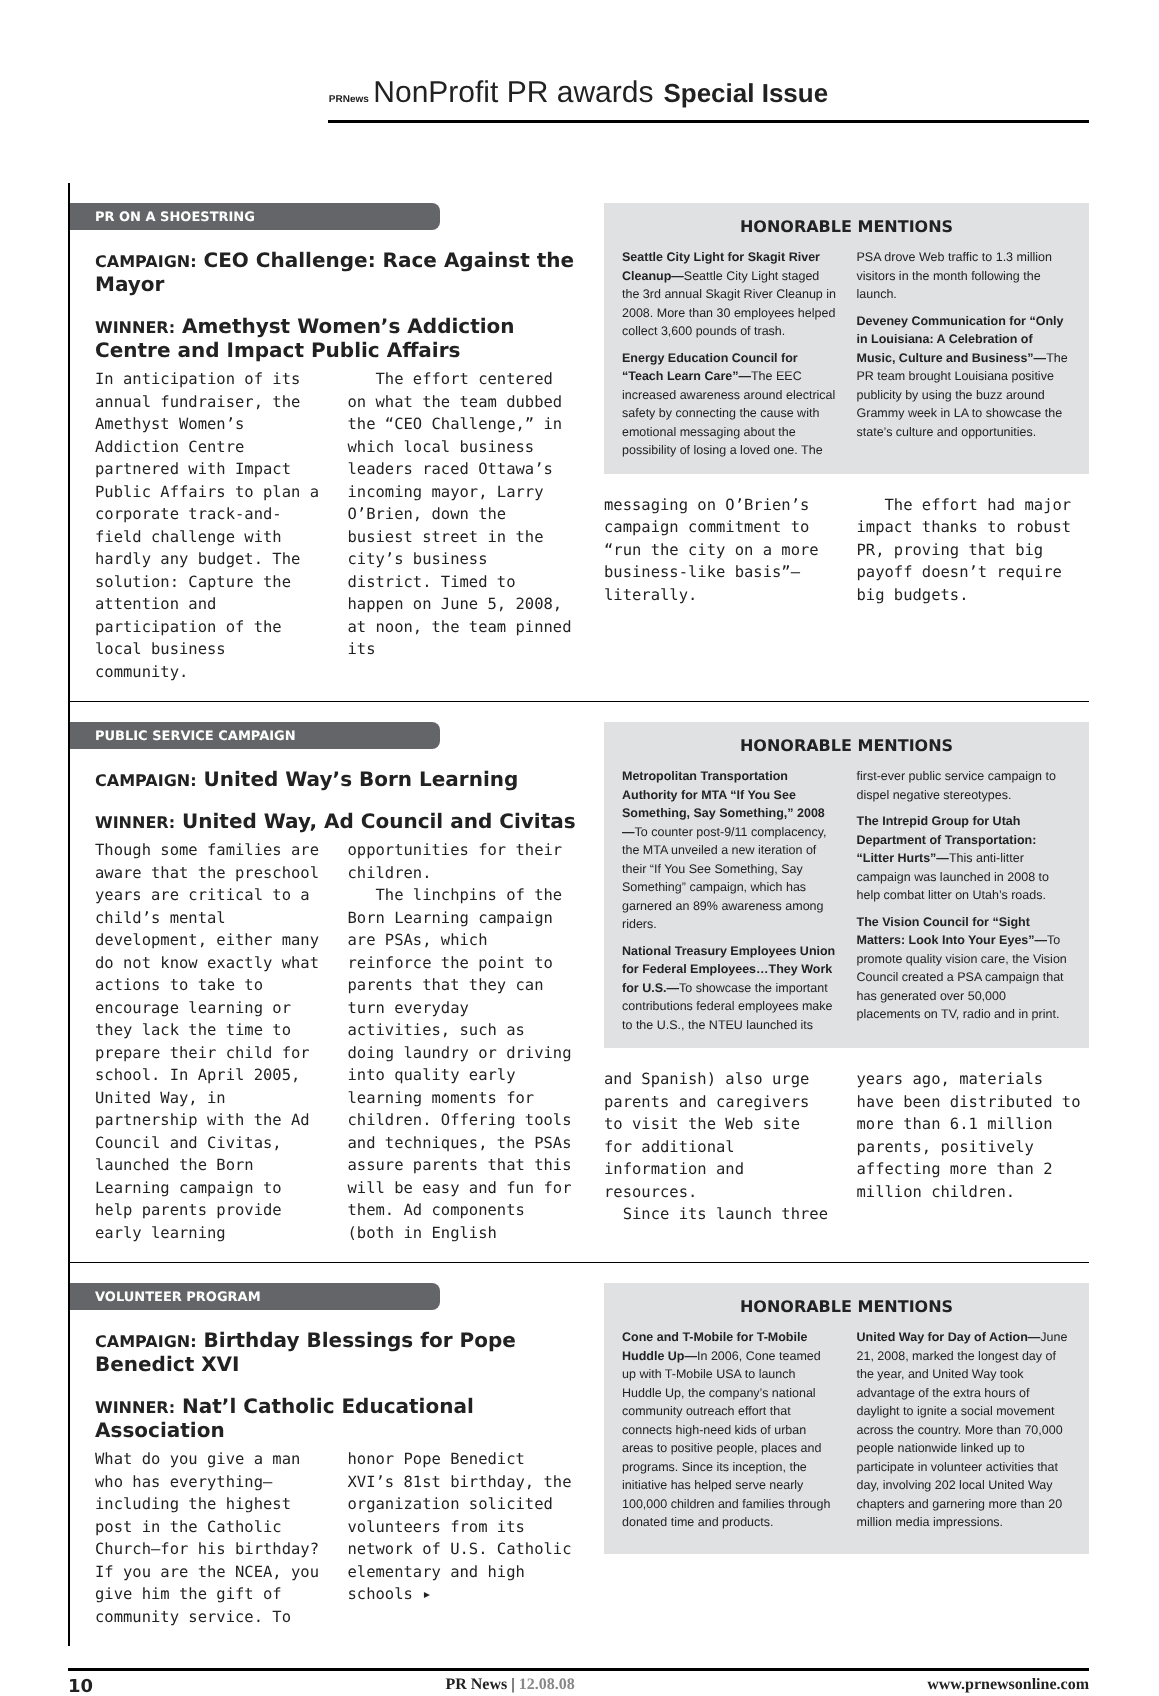PRNews NonProfit PR awards Special Issue
PR ON A SHOESTRING
CAMPAIGN: CEO Challenge: Race Against the Mayor
WINNER: Amethyst Women’s Addiction Centre and Impact Public Affairs
In anticipation of its annual fundraiser, the Amethyst Women’s Addiction Centre partnered with Impact Public Affairs to plan a corporate track-and-field challenge with hardly any budget. The solution: Capture the attention and participation of the local business community.
The effort centered on what the team dubbed the “CEO Challenge,” in which local business leaders raced Ottawa’s incoming mayor, Larry O’Brien, down the busiest street in the city’s business district. Timed to happen on June 5, 2008, at noon, the team pinned its
HONORABLE MENTIONS
Seattle City Light for Skagit River Cleanup—Seattle City Light staged the 3rd annual Skagit River Cleanup in 2008. More than 30 employees helped collect 3,600 pounds of trash.
Energy Education Council for “Teach Learn Care”—The EEC increased awareness around electrical safety by connecting the cause with emotional messaging about the possibility of losing a loved one. The PSA drove Web traffic to 1.3 million visitors in the month following the launch.
Deveney Communication for “Only in Louisiana: A Celebration of Music, Culture and Business”—The PR team brought Louisiana positive publicity by using the buzz around Grammy week in LA to showcase the state’s culture and opportunities.
messaging on O’Brien’s campaign commitment to “run the city on a more business-like basis”—literally.
The effort had major impact thanks to robust PR, proving that big payoff doesn’t require big budgets.
PUBLIC SERVICE CAMPAIGN
CAMPAIGN: United Way’s Born Learning
WINNER: United Way, Ad Council and Civitas
Though some families are aware that the preschool years are critical to a child’s mental development, either many do not know exactly what actions to take to encourage learning or they lack the time to prepare their child for school. In April 2005, United Way, in partnership with the Ad Council and Civitas, launched the Born Learning campaign to help parents provide early learning opportunities for their children.
The linchpins of the Born Learning campaign are PSAs, which reinforce the point to parents that they can turn everyday activities, such as doing laundry or driving into quality early learning moments for children. Offering tools and techniques, the PSAs assure parents that this will be easy and fun for them. Ad components (both in English
HONORABLE MENTIONS
Metropolitan Transportation Authority for MTA “If You See Something, Say Something,” 2008—To counter post-9/11 complacency, the MTA unveiled a new iteration of their “If You See Something, Say Something” campaign, which has garnered an 89% awareness among riders.
National Treasury Employees Union for Federal Employees…They Work for U.S.—To showcase the important contributions federal employees make to the U.S., the NTEU launched its first-ever public service campaign to dispel negative stereotypes.
The Intrepid Group for Utah Department of Transportation: “Litter Hurts”—This anti-litter campaign was launched in 2008 to help combat litter on Utah’s roads.
The Vision Council for “Sight Matters: Look Into Your Eyes”—To promote quality vision care, the Vision Council created a PSA campaign that has generated over 50,000 placements on TV, radio and in print.
and Spanish) also urge parents and caregivers to visit the Web site for additional information and resources.
Since its launch three years ago, materials have been distributed to more than 6.1 million parents, positively affecting more than 2 million children.
VOLUNTEER PROGRAM
CAMPAIGN: Birthday Blessings for Pope Benedict XVI
WINNER: Nat’l Catholic Educational Association
What do you give a man who has everything—including the highest post in the Catholic Church—for his birthday? If you are the NCEA, you give him the gift of community service. To honor Pope Benedict XVI’s 81st birthday, the organization solicited volunteers from its network of U.S. Catholic elementary and high schools ▸
HONORABLE MENTIONS
Cone and T-Mobile for T-Mobile Huddle Up—In 2006, Cone teamed up with T-Mobile USA to launch Huddle Up, the company’s national community outreach effort that connects high-need kids of urban areas to positive people, places and programs. Since its inception, the initiative has helped serve nearly 100,000 children and families through donated time and products.
United Way for Day of Action—June 21, 2008, marked the longest day of the year, and United Way took advantage of the extra hours of daylight to ignite a social movement across the country. More than 70,000 people nationwide linked up to participate in volunteer activities that day, involving 202 local United Way chapters and garnering more than 20 million media impressions.
10 PR News | 12.08.08 www.prnewsonline.com